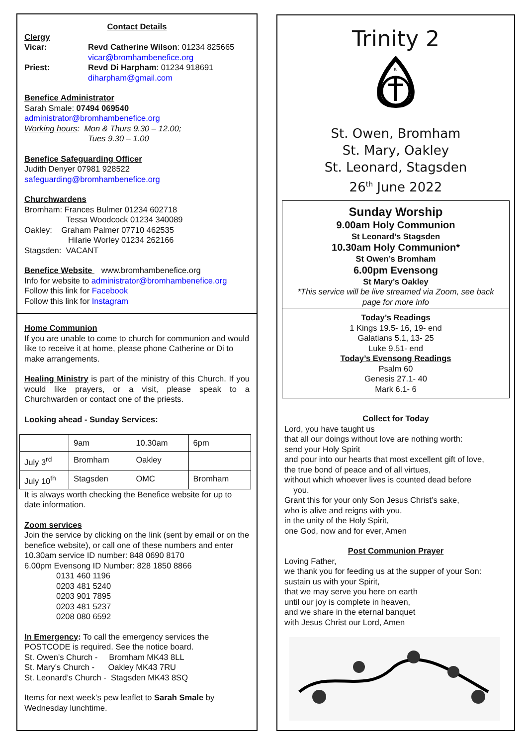Contact Details
Clergy
Vicar: Revd Catherine Wilson: 01234 825665
vicar@bromhambenefice.org
Priest: Revd Di Harpham: 01234 918691
diharpham@gmail.com
Benefice Administrator
Sarah Smale: 07494 069540
administrator@bromhambenefice.org
Working hours: Mon & Thurs 9.30 – 12.00;
Tues 9.30 – 1.00
Benefice Safeguarding Officer
Judith Denyer 07981 928522
safeguarding@bromhambenefice.org
Churchwardens
Bromham: Frances Bulmer 01234 602718
Tessa Woodcock 01234 340089
Oakley: Graham Palmer 07710 462535
Hilarie Worley 01234 262166
Stagsden: VACANT
Benefice Website www.bromhambenefice.org
Info for website to administrator@bromhambenefice.org
Follow this link for Facebook
Follow this link for Instagram
Home Communion
If you are unable to come to church for communion and would like to receive it at home, please phone Catherine or Di to make arrangements.
Healing Ministry is part of the ministry of this Church. If you would like prayers, or a visit, please speak to a Churchwarden or contact one of the priests.
Looking ahead - Sunday Services:
| | 9am | 10.30am | 6pm |
| July 3<sup>rd</sup> | Bromham | Oakley | |
| July 10<sup>th</sup> | Stagsden | OMC | Bromham |
It is always worth checking the Benefice website for up to date information.
Zoom services
Join the service by clicking on the link (sent by email or on the benefice website), or call one of these numbers and enter
10.30am service ID number: 848 0690 8170
6.00pm Evensong ID Number: 828 1850 8866
0131 460 1196
0203 481 5240
0203 901 7895
0203 481 5237
0208 080 6592
In Emergency: To call the emergency services the POSTCODE is required. See the notice board.
St. Owen’s Church - Bromham MK43 8LL
St. Mary’s Church - Oakley MK43 7RU
St. Leonard’s Church - Stagsden MK43 8SQ
Items for next week’s pew leaflet to Sarah Smale by Wednesday lunchtime.
Trinity 2
B
O
S
St. Owen, Bromham
St. Mary, Oakley
St. Leonard, Stagsden
26<sup>th</sup> June 2022
Sunday Worship
9.00am Holy Communion
St Leonard’s Stagsden
10.30am Holy Communion*
St Owen’s Bromham
6.00pm Evensong
St Mary’s Oakley
*This service will be live streamed via Zoom, see back page for more info
Today’s Readings
1 Kings 19.5- 16, 19- end
Galatians 5.1, 13- 25
Luke 9.51- end
Today’s Evensong Readings
Psalm 60
Genesis 27.1- 40
Mark 6.1- 6
Collect for Today
Lord, you have taught us
that all our doings without love are nothing worth:
send your Holy Spirit
and pour into our hearts that most excellent gift of love,
the true bond of peace and of all virtues,
without which whoever lives is counted dead before
you.
Grant this for your only Son Jesus Christ’s sake,
who is alive and reigns with you,
in the unity of the Holy Spirit,
one God, now and for ever, Amen
Post Communion Prayer
Loving Father,
we thank you for feeding us at the supper of your Son:
sustain us with your Spirit,
that we may serve you here on earth
until our joy is complete in heaven,
and we share in the eternal banquet
with Jesus Christ our Lord, Amen